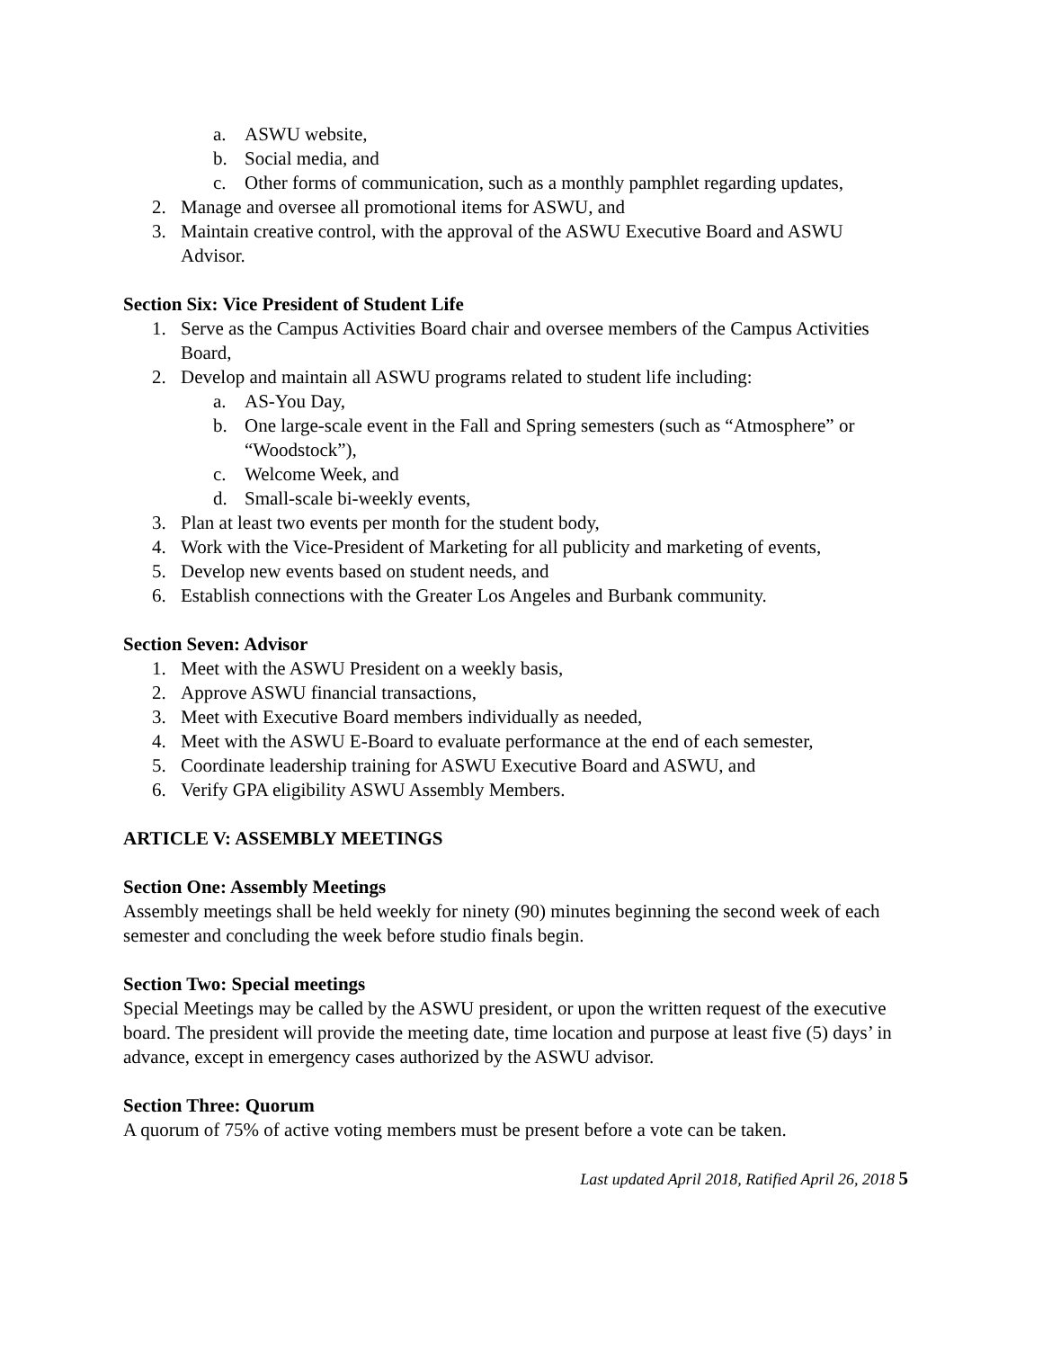a. ASWU website,
b. Social media, and
c. Other forms of communication, such as a monthly pamphlet regarding updates,
2. Manage and oversee all promotional items for ASWU, and
3. Maintain creative control, with the approval of the ASWU Executive Board and ASWU Advisor.
Section Six: Vice President of Student Life
1. Serve as the Campus Activities Board chair and oversee members of the Campus Activities Board,
2. Develop and maintain all ASWU programs related to student life including:
a. AS-You Day,
b. One large-scale event in the Fall and Spring semesters (such as “Atmosphere” or “Woodstock”),
c. Welcome Week, and
d. Small-scale bi-weekly events,
3. Plan at least two events per month for the student body,
4. Work with the Vice-President of Marketing for all publicity and marketing of events,
5. Develop new events based on student needs, and
6. Establish connections with the Greater Los Angeles and Burbank community.
Section Seven: Advisor
1. Meet with the ASWU President on a weekly basis,
2. Approve ASWU financial transactions,
3. Meet with Executive Board members individually as needed,
4. Meet with the ASWU E-Board to evaluate performance at the end of each semester,
5. Coordinate leadership training for ASWU Executive Board and ASWU, and
6. Verify GPA eligibility ASWU Assembly Members.
ARTICLE V: ASSEMBLY MEETINGS
Section One: Assembly Meetings
Assembly meetings shall be held weekly for ninety (90) minutes beginning the second week of each semester and concluding the week before studio finals begin.
Section Two: Special meetings
Special Meetings may be called by the ASWU president, or upon the written request of the executive board. The president will provide the meeting date, time location and purpose at least five (5) days’ in advance, except in emergency cases authorized by the ASWU advisor.
Section Three: Quorum
A quorum of 75% of active voting members must be present before a vote can be taken.
Last updated April 2018, Ratified April 26, 2018 5